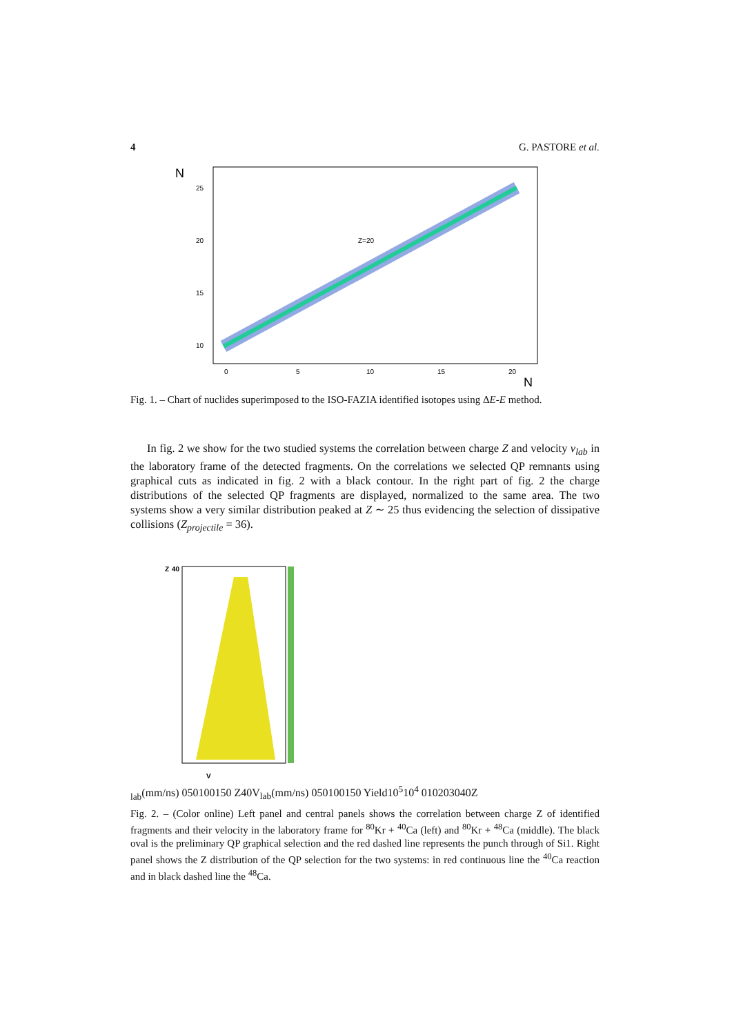4 G. PASTORE et al.
N
25
20
15
10
5
0
5
10
15
20
N
Z=20
N=20
N=28
Fig. 1. – Chart of nuclides superimposed to the ISO-FAZIA identified isotopes using ΔE-E method.
In fig. 2 we show for the two studied systems the correlation between charge Z and velocity v<sub>lab</sub> in the laboratory frame of the detected fragments. On the correlations we selected QP remnants using graphical cuts as indicated in fig. 2 with a black contour. In the right part of fig. 2 the charge distributions of the selected QP fragments are displayed, normalized to the same area. The two systems show a very similar distribution peaked at Z ∼ 25 thus evidencing the selection of dissipative collisions (Z<sub>projectile</sub> = 36).
Z
40
Vlab(mm/ns)
0
50
100
150
Z
40
Vlab(mm/ns)
0
50
100
150
Yield
105
104
0
10
20
30
40
Z
Fig. 2. – (Color online) Left panel and central panels shows the correlation between charge Z of identified fragments and their velocity in the laboratory frame for <sup>80</sup>Kr + <sup>40</sup>Ca (left) and <sup>80</sup>Kr + <sup>48</sup>Ca (middle). The black oval is the preliminary QP graphical selection and the red dashed line represents the punch through of Si1. Right panel shows the Z distribution of the QP selection for the two systems: in red continuous line the <sup>40</sup>Ca reaction and in black dashed line the <sup>48</sup>Ca.